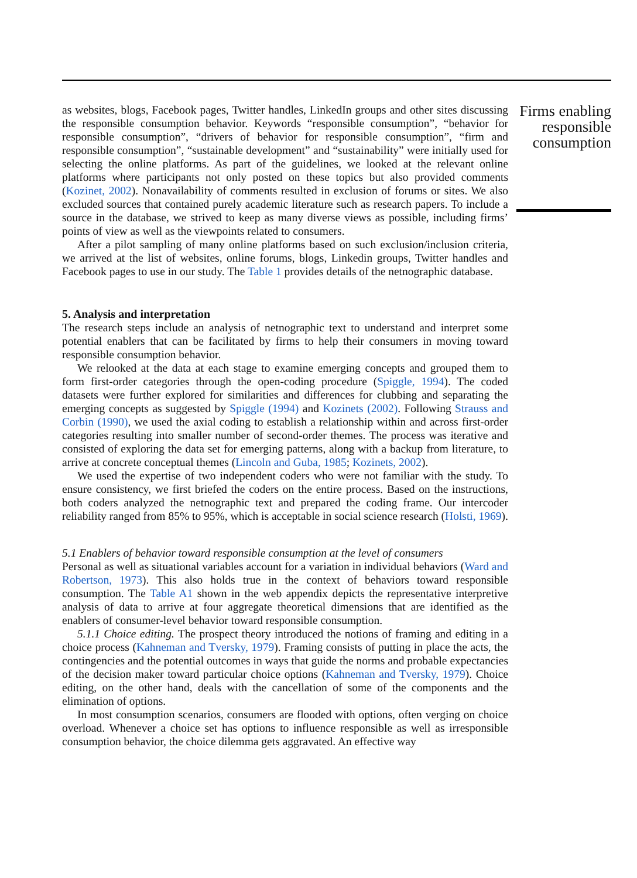as websites, blogs, Facebook pages, Twitter handles, LinkedIn groups and other sites discussing the responsible consumption behavior. Keywords “responsible consumption”, “behavior for responsible consumption”, “drivers of behavior for responsible consumption”, “firm and responsible consumption”, “sustainable development” and “sustainability” were initially used for selecting the online platforms. As part of the guidelines, we looked at the relevant online platforms where participants not only posted on these topics but also provided comments (Kozinet, 2002). Nonavailability of comments resulted in exclusion of forums or sites. We also excluded sources that contained purely academic literature such as research papers. To include a source in the database, we strived to keep as many diverse views as possible, including firms’ points of view as well as the viewpoints related to consumers.
After a pilot sampling of many online platforms based on such exclusion/inclusion criteria, we arrived at the list of websites, online forums, blogs, Linkedin groups, Twitter handles and Facebook pages to use in our study. The Table 1 provides details of the netnographic database.
5. Analysis and interpretation
The research steps include an analysis of netnographic text to understand and interpret some potential enablers that can be facilitated by firms to help their consumers in moving toward responsible consumption behavior.
We relooked at the data at each stage to examine emerging concepts and grouped them to form first-order categories through the open-coding procedure (Spiggle, 1994). The coded datasets were further explored for similarities and differences for clubbing and separating the emerging concepts as suggested by Spiggle (1994) and Kozinets (2002). Following Strauss and Corbin (1990), we used the axial coding to establish a relationship within and across first-order categories resulting into smaller number of second-order themes. The process was iterative and consisted of exploring the data set for emerging patterns, along with a backup from literature, to arrive at concrete conceptual themes (Lincoln and Guba, 1985; Kozinets, 2002).
We used the expertise of two independent coders who were not familiar with the study. To ensure consistency, we first briefed the coders on the entire process. Based on the instructions, both coders analyzed the netnographic text and prepared the coding frame. Our intercoder reliability ranged from 85% to 95%, which is acceptable in social science research (Holsti, 1969).
5.1 Enablers of behavior toward responsible consumption at the level of consumers
Personal as well as situational variables account for a variation in individual behaviors (Ward and Robertson, 1973). This also holds true in the context of behaviors toward responsible consumption. The Table A1 shown in the web appendix depicts the representative interpretive analysis of data to arrive at four aggregate theoretical dimensions that are identified as the enablers of consumer-level behavior toward responsible consumption.
5.1.1 Choice editing. The prospect theory introduced the notions of framing and editing in a choice process (Kahneman and Tversky, 1979). Framing consists of putting in place the acts, the contingencies and the potential outcomes in ways that guide the norms and probable expectancies of the decision maker toward particular choice options (Kahneman and Tversky, 1979). Choice editing, on the other hand, deals with the cancellation of some of the components and the elimination of options.
In most consumption scenarios, consumers are flooded with options, often verging on choice overload. Whenever a choice set has options to influence responsible as well as irresponsible consumption behavior, the choice dilemma gets aggravated. An effective way
Firms enabling responsible consumption